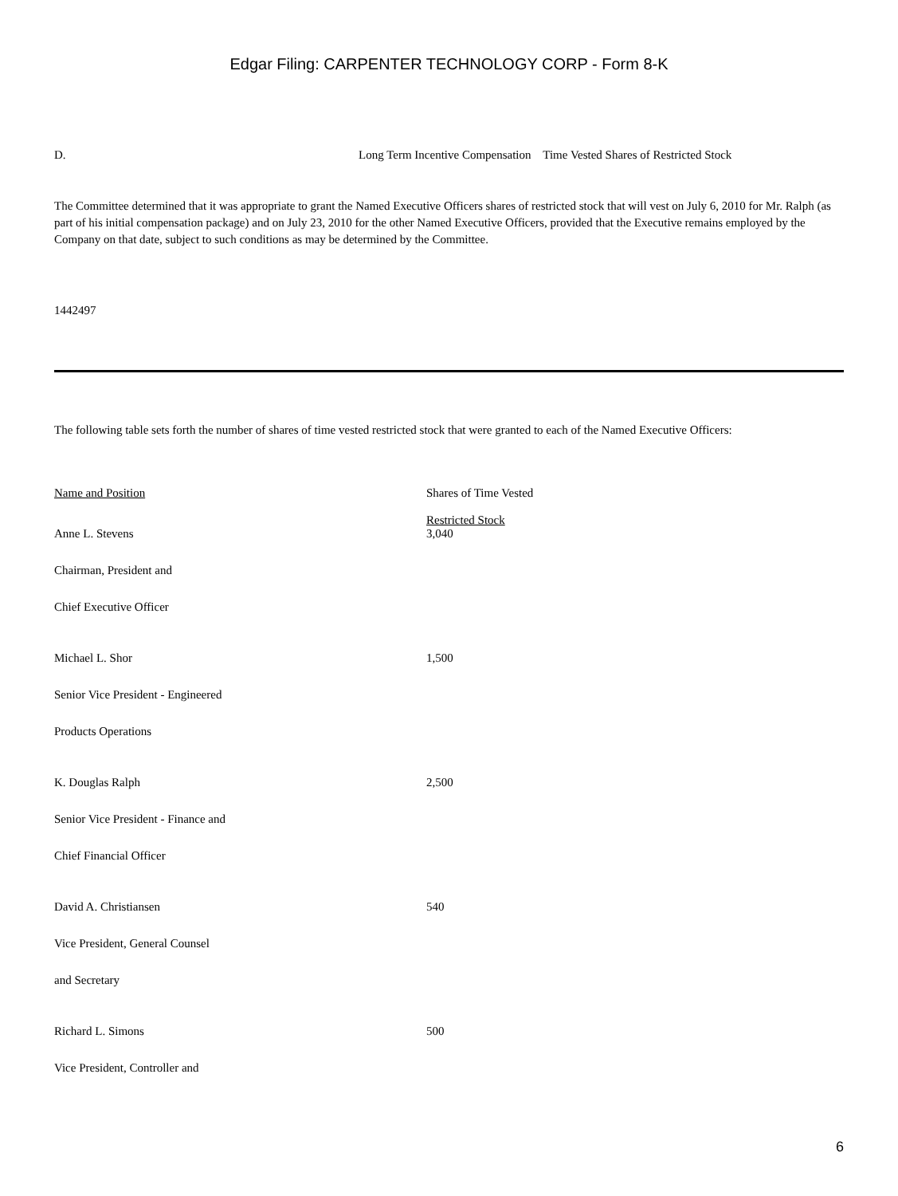Edgar Filing: CARPENTER TECHNOLOGY CORP - Form 8-K
D. Long Term Incentive Compensation Time Vested Shares of Restricted Stock
The Committee determined that it was appropriate to grant the Named Executive Officers shares of restricted stock that will vest on July 6, 2010 for Mr. Ralph (as part of his initial compensation package) and on July 23, 2010 for the other Named Executive Officers, provided that the Executive remains employed by the Company on that date, subject to such conditions as may be determined by the Committee.
1442497
The following table sets forth the number of shares of time vested restricted stock that were granted to each of the Named Executive Officers:
| Name and Position | Shares of Time Vested Restricted Stock |
| Anne L. Stevens | 3,040 |
| Chairman, President and | |
| Chief Executive Officer | |
| Michael L. Shor | 1,500 |
| Senior Vice President - Engineered | |
| Products Operations | |
| K. Douglas Ralph | 2,500 |
| Senior Vice President - Finance and | |
| Chief Financial Officer | |
| David A. Christiansen | 540 |
| Vice President, General Counsel | |
| and Secretary | |
| Richard L. Simons | 500 |
| Vice President, Controller and | |
6